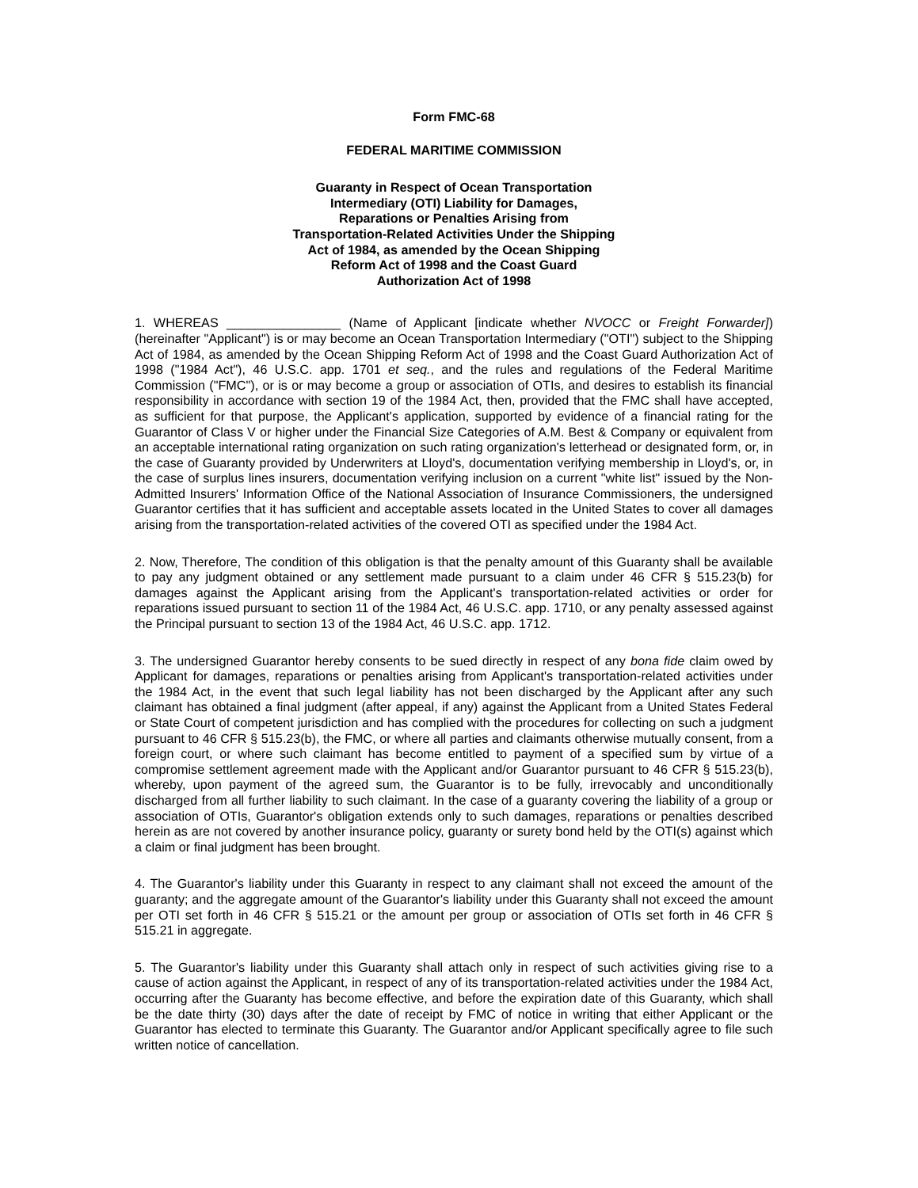Form FMC-68
FEDERAL MARITIME COMMISSION
Guaranty in Respect of Ocean Transportation
Intermediary (OTI) Liability for Damages,
Reparations or Penalties Arising from
Transportation-Related Activities Under the Shipping
Act of 1984, as amended by the Ocean Shipping
Reform Act of 1998 and the Coast Guard
Authorization Act of 1998
1. WHEREAS ________________ (Name of Applicant [indicate whether NVOCC or Freight Forwarder]) (hereinafter "Applicant") is or may become an Ocean Transportation Intermediary ("OTI") subject to the Shipping Act of 1984, as amended by the Ocean Shipping Reform Act of 1998 and the Coast Guard Authorization Act of 1998 ("1984 Act"), 46 U.S.C. app. 1701 et seq., and the rules and regulations of the Federal Maritime Commission ("FMC"), or is or may become a group or association of OTIs, and desires to establish its financial responsibility in accordance with section 19 of the 1984 Act, then, provided that the FMC shall have accepted, as sufficient for that purpose, the Applicant's application, supported by evidence of a financial rating for the Guarantor of Class V or higher under the Financial Size Categories of A.M. Best & Company or equivalent from an acceptable international rating organization on such rating organization's letterhead or designated form, or, in the case of Guaranty provided by Underwriters at Lloyd's, documentation verifying membership in Lloyd's, or, in the case of surplus lines insurers, documentation verifying inclusion on a current "white list" issued by the Non-Admitted Insurers' Information Office of the National Association of Insurance Commissioners, the undersigned Guarantor certifies that it has sufficient and acceptable assets located in the United States to cover all damages arising from the transportation-related activities of the covered OTI as specified under the 1984 Act.
2. Now, Therefore, The condition of this obligation is that the penalty amount of this Guaranty shall be available to pay any judgment obtained or any settlement made pursuant to a claim under 46 CFR § 515.23(b) for damages against the Applicant arising from the Applicant's transportation-related activities or order for reparations issued pursuant to section 11 of the 1984 Act, 46 U.S.C. app. 1710, or any penalty assessed against the Principal pursuant to section 13 of the 1984 Act, 46 U.S.C. app. 1712.
3. The undersigned Guarantor hereby consents to be sued directly in respect of any bona fide claim owed by Applicant for damages, reparations or penalties arising from Applicant's transportation-related activities under the 1984 Act, in the event that such legal liability has not been discharged by the Applicant after any such claimant has obtained a final judgment (after appeal, if any) against the Applicant from a United States Federal or State Court of competent jurisdiction and has complied with the procedures for collecting on such a judgment pursuant to 46 CFR § 515.23(b), the FMC, or where all parties and claimants otherwise mutually consent, from a foreign court, or where such claimant has become entitled to payment of a specified sum by virtue of a compromise settlement agreement made with the Applicant and/or Guarantor pursuant to 46 CFR § 515.23(b), whereby, upon payment of the agreed sum, the Guarantor is to be fully, irrevocably and unconditionally discharged from all further liability to such claimant. In the case of a guaranty covering the liability of a group or association of OTIs, Guarantor's obligation extends only to such damages, reparations or penalties described herein as are not covered by another insurance policy, guaranty or surety bond held by the OTI(s) against which a claim or final judgment has been brought.
4. The Guarantor's liability under this Guaranty in respect to any claimant shall not exceed the amount of the guaranty; and the aggregate amount of the Guarantor's liability under this Guaranty shall not exceed the amount per OTI set forth in 46 CFR § 515.21 or the amount per group or association of OTIs set forth in 46 CFR § 515.21 in aggregate.
5. The Guarantor's liability under this Guaranty shall attach only in respect of such activities giving rise to a cause of action against the Applicant, in respect of any of its transportation-related activities under the 1984 Act, occurring after the Guaranty has become effective, and before the expiration date of this Guaranty, which shall be the date thirty (30) days after the date of receipt by FMC of notice in writing that either Applicant or the Guarantor has elected to terminate this Guaranty. The Guarantor and/or Applicant specifically agree to file such written notice of cancellation.